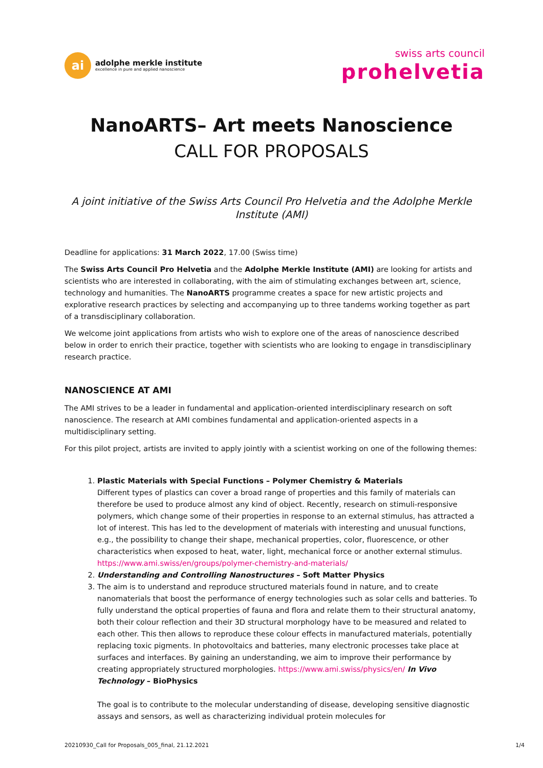ai
adolphe merkle institute
excellence in pure and applied nanoscience
swiss arts council
prohelvetia
NanoARTS– Art meets Nanoscience
CALL FOR PROPOSALS
A joint initiative of the Swiss Arts Council Pro Helvetia and the Adolphe Merkle Institute (AMI)
Deadline for applications: 31 March 2022, 17.00 (Swiss time)
The Swiss Arts Council Pro Helvetia and the Adolphe Merkle Institute (AMI) are looking for artists and scientists who are interested in collaborating, with the aim of stimulating exchanges between art, science, technology and humanities. The NanoARTS programme creates a space for new artistic projects and explorative research practices by selecting and accompanying up to three tandems working together as part of a transdisciplinary collaboration.
We welcome joint applications from artists who wish to explore one of the areas of nanoscience described below in order to enrich their practice, together with scientists who are looking to engage in transdisciplinary research practice.
NANOSCIENCE AT AMI
The AMI strives to be a leader in fundamental and application-oriented interdisciplinary research on soft nanoscience. The research at AMI combines fundamental and application-oriented aspects in a multidisciplinary setting.
For this pilot project, artists are invited to apply jointly with a scientist working on one of the following themes:
1. Plastic Materials with Special Functions – Polymer Chemistry & Materials
Different types of plastics can cover a broad range of properties and this family of materials can therefore be used to produce almost any kind of object. Recently, research on stimuli-responsive polymers, which change some of their properties in response to an external stimulus, has attracted a lot of interest. This has led to the development of materials with interesting and unusual functions, e.g., the possibility to change their shape, mechanical properties, color, fluorescence, or other characteristics when exposed to heat, water, light, mechanical force or another external stimulus. https://www.ami.swiss/en/groups/polymer-chemistry-and-materials/
2. Understanding and Controlling Nanostructures – Soft Matter Physics
3. The aim is to understand and reproduce structured materials found in nature, and to create nanomaterials that boost the performance of energy technologies such as solar cells and batteries. To fully understand the optical properties of fauna and flora and relate them to their structural anatomy, both their colour reflection and their 3D structural morphology have to be measured and related to each other. This then allows to reproduce these colour effects in manufactured materials, potentially replacing toxic pigments. In photovoltaics and batteries, many electronic processes take place at surfaces and interfaces. By gaining an understanding, we aim to improve their performance by creating appropriately structured morphologies. https://www.ami.swiss/physics/en/ In Vivo Technology – BioPhysics
The goal is to contribute to the molecular understanding of disease, developing sensitive diagnostic assays and sensors, as well as characterizing individual protein molecules for
20210930_Call for Proposals_005_final, 21.12.2021 1/4